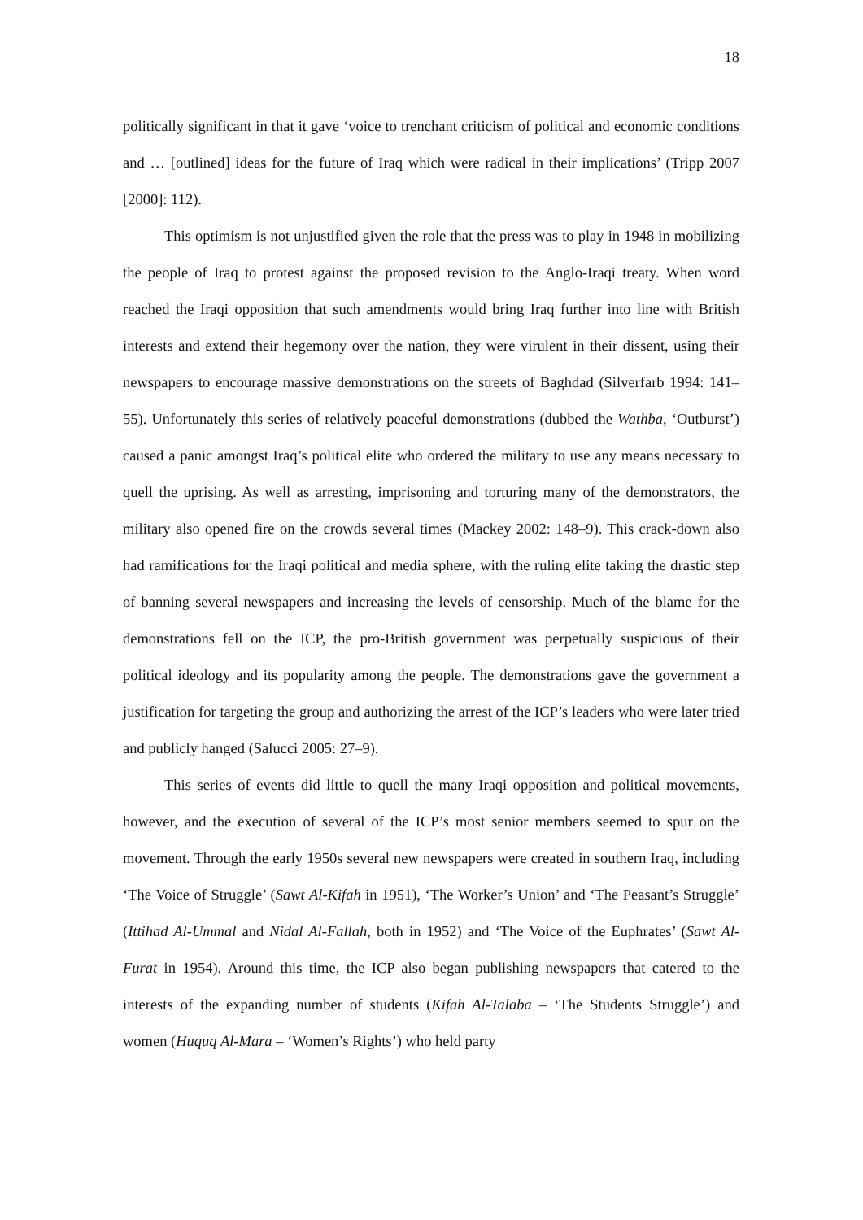18
politically significant in that it gave ‘voice to trenchant criticism of political and economic conditions and … [outlined] ideas for the future of Iraq which were radical in their implications’ (Tripp 2007 [2000]: 112).
This optimism is not unjustified given the role that the press was to play in 1948 in mobilizing the people of Iraq to protest against the proposed revision to the Anglo-Iraqi treaty. When word reached the Iraqi opposition that such amendments would bring Iraq further into line with British interests and extend their hegemony over the nation, they were virulent in their dissent, using their newspapers to encourage massive demonstrations on the streets of Baghdad (Silverfarb 1994: 141–55). Unfortunately this series of relatively peaceful demonstrations (dubbed the Wathba, ‘Outburst’) caused a panic amongst Iraq’s political elite who ordered the military to use any means necessary to quell the uprising. As well as arresting, imprisoning and torturing many of the demonstrators, the military also opened fire on the crowds several times (Mackey 2002: 148–9). This crack-down also had ramifications for the Iraqi political and media sphere, with the ruling elite taking the drastic step of banning several newspapers and increasing the levels of censorship. Much of the blame for the demonstrations fell on the ICP, the pro-British government was perpetually suspicious of their political ideology and its popularity among the people. The demonstrations gave the government a justification for targeting the group and authorizing the arrest of the ICP’s leaders who were later tried and publicly hanged (Salucci 2005: 27–9).
This series of events did little to quell the many Iraqi opposition and political movements, however, and the execution of several of the ICP’s most senior members seemed to spur on the movement. Through the early 1950s several new newspapers were created in southern Iraq, including ‘The Voice of Struggle’ (Sawt Al-Kifah in 1951), ‘The Worker’s Union’ and ‘The Peasant’s Struggle’ (Ittihad Al-Ummal and Nidal Al-Fallah, both in 1952) and ‘The Voice of the Euphrates’ (Sawt Al-Furat in 1954). Around this time, the ICP also began publishing newspapers that catered to the interests of the expanding number of students (Kifah Al-Talaba – ‘The Students Struggle’) and women (Huquq Al-Mara – ‘Women’s Rights’) who held party